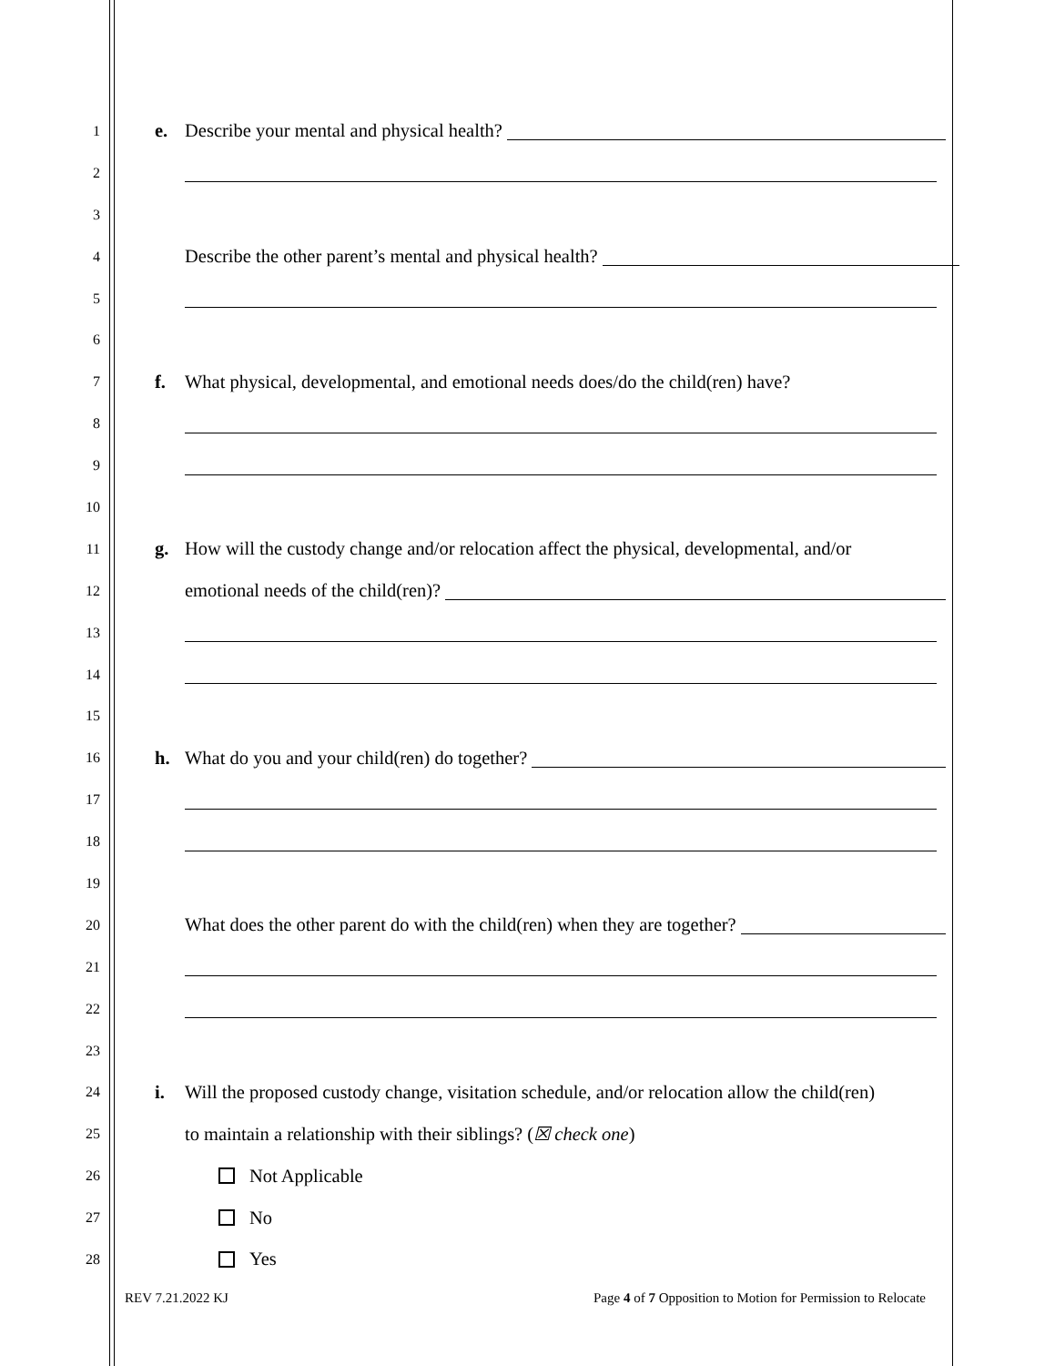1
e. Describe your mental and physical health?
2
3
4
Describe the other parent’s mental and physical health?
5
6
7
f. What physical, developmental, and emotional needs does/do the child(ren) have?
8
9
10
11
g. How will the custody change and/or relocation affect the physical, developmental, and/or
12
emotional needs of the child(ren)?
13
14
15
16
h. What do you and your child(ren) do together?
17
18
19
20
What does the other parent do with the child(ren) when they are together?
21
22
23
24
i. Will the proposed custody change, visitation schedule, and/or relocation allow the child(ren)
25
to maintain a relationship with their siblings? (☒ check one)
26
Not Applicable
27
No
28
Yes
REV 7.21.2022 KJ Page 4 of 7 Opposition to Motion for Permission to Relocate